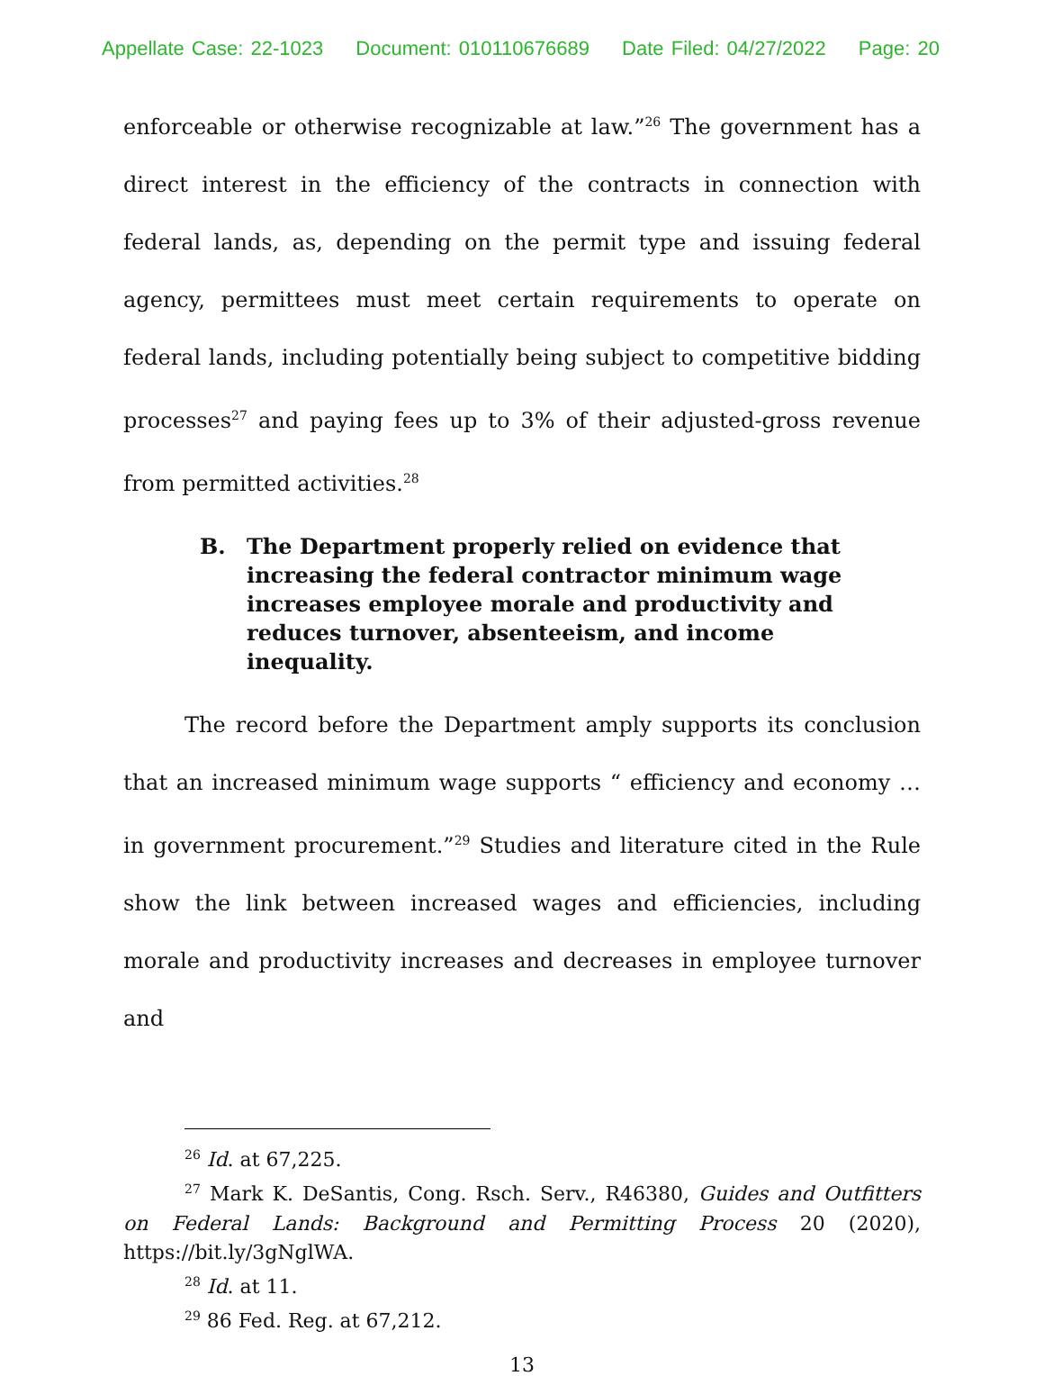Appellate Case: 22-1023 Document: 010110676689 Date Filed: 04/27/2022 Page: 20
enforceable or otherwise recognizable at law.”<sup>26</sup> The government has a direct interest in the efficiency of the contracts in connection with federal lands, as, depending on the permit type and issuing federal agency, permittees must meet certain requirements to operate on federal lands, including potentially being subject to competitive bidding processes<sup>27</sup> and paying fees up to 3% of their adjusted-gross revenue from permitted activities.<sup>28</sup>
B. The Department properly relied on evidence that increasing the federal contractor minimum wage increases employee morale and productivity and reduces turnover, absenteeism, and income inequality.
The record before the Department amply supports its conclusion that an increased minimum wage supports “ efficiency and economy … in government procurement.”<sup>29</sup> Studies and literature cited in the Rule show the link between increased wages and efficiencies, including morale and productivity increases and decreases in employee turnover and
<sup>26</sup> Id. at 67,225.
<sup>27</sup> Mark K. DeSantis, Cong. Rsch. Serv., R46380, Guides and Outfitters on Federal Lands: Background and Permitting Process 20 (2020), https://bit.ly/3gNglWA.
<sup>28</sup> Id. at 11.
<sup>29</sup> 86 Fed. Reg. at 67,212.
13